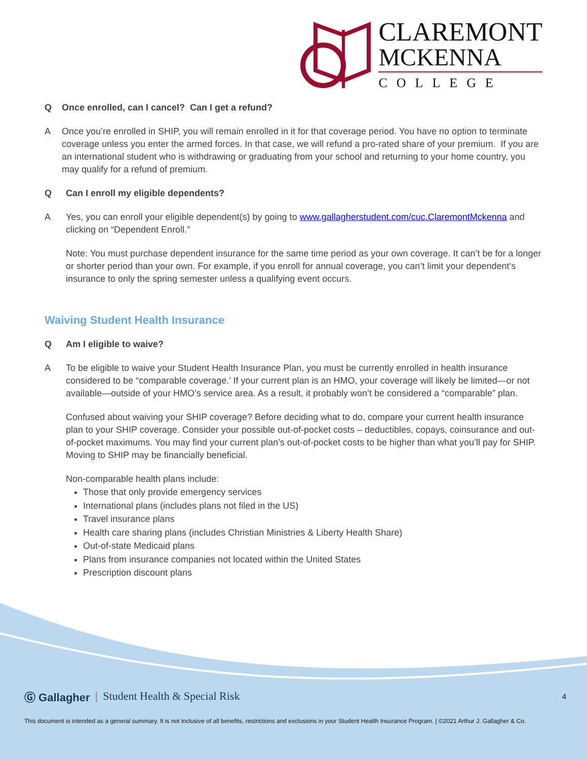CLAREMONT
MCKENNA
COLLEGE
Q Once enrolled, can I cancel? Can I get a refund?
A Once you’re enrolled in SHIP, you will remain enrolled in it for that coverage period. You have no option to terminate coverage unless you enter the armed forces. In that case, we will refund a pro-rated share of your premium. If you are an international student who is withdrawing or graduating from your school and returning to your home country, you may qualify for a refund of premium.
Q Can I enroll my eligible dependents?
A Yes, you can enroll your eligible dependent(s) by going to www.gallagherstudent.com/cuc.ClaremontMckenna and clicking on “Dependent Enroll.”
Note: You must purchase dependent insurance for the same time period as your own coverage. It can’t be for a longer or shorter period than your own. For example, if you enroll for annual coverage, you can’t limit your dependent’s insurance to only the spring semester unless a qualifying event occurs.
Waiving Student Health Insurance
Q Am I eligible to waive?
A To be eligible to waive your Student Health Insurance Plan, you must be currently enrolled in health insurance considered to be “comparable coverage.’ If your current plan is an HMO, your coverage will likely be limited—or not available—outside of your HMO’s service area. As a result, it probably won’t be considered a “comparable” plan.
Confused about waiving your SHIP coverage? Before deciding what to do, compare your current health insurance plan to your SHIP coverage. Consider your possible out-of-pocket costs – deductibles, copays, coinsurance and out-of-pocket maximums. You may find your current plan’s out-of-pocket costs to be higher than what you’ll pay for SHIP. Moving to SHIP may be financially beneficial.
Non-comparable health plans include:
Those that only provide emergency services
International plans (includes plans not filed in the US)
Travel insurance plans
Health care sharing plans (includes Christian Ministries & Liberty Health Share)
Out-of-state Medicaid plans
Plans from insurance companies not located within the United States
Prescription discount plans
Ⓖ Gallagher | Student Health & Special Risk 4
This document is intended as a general summary. It is not inclusive of all benefits, restrictions and exclusions in your Student Health Insurance Program. | ©2021 Arthur J. Gallagher & Co.